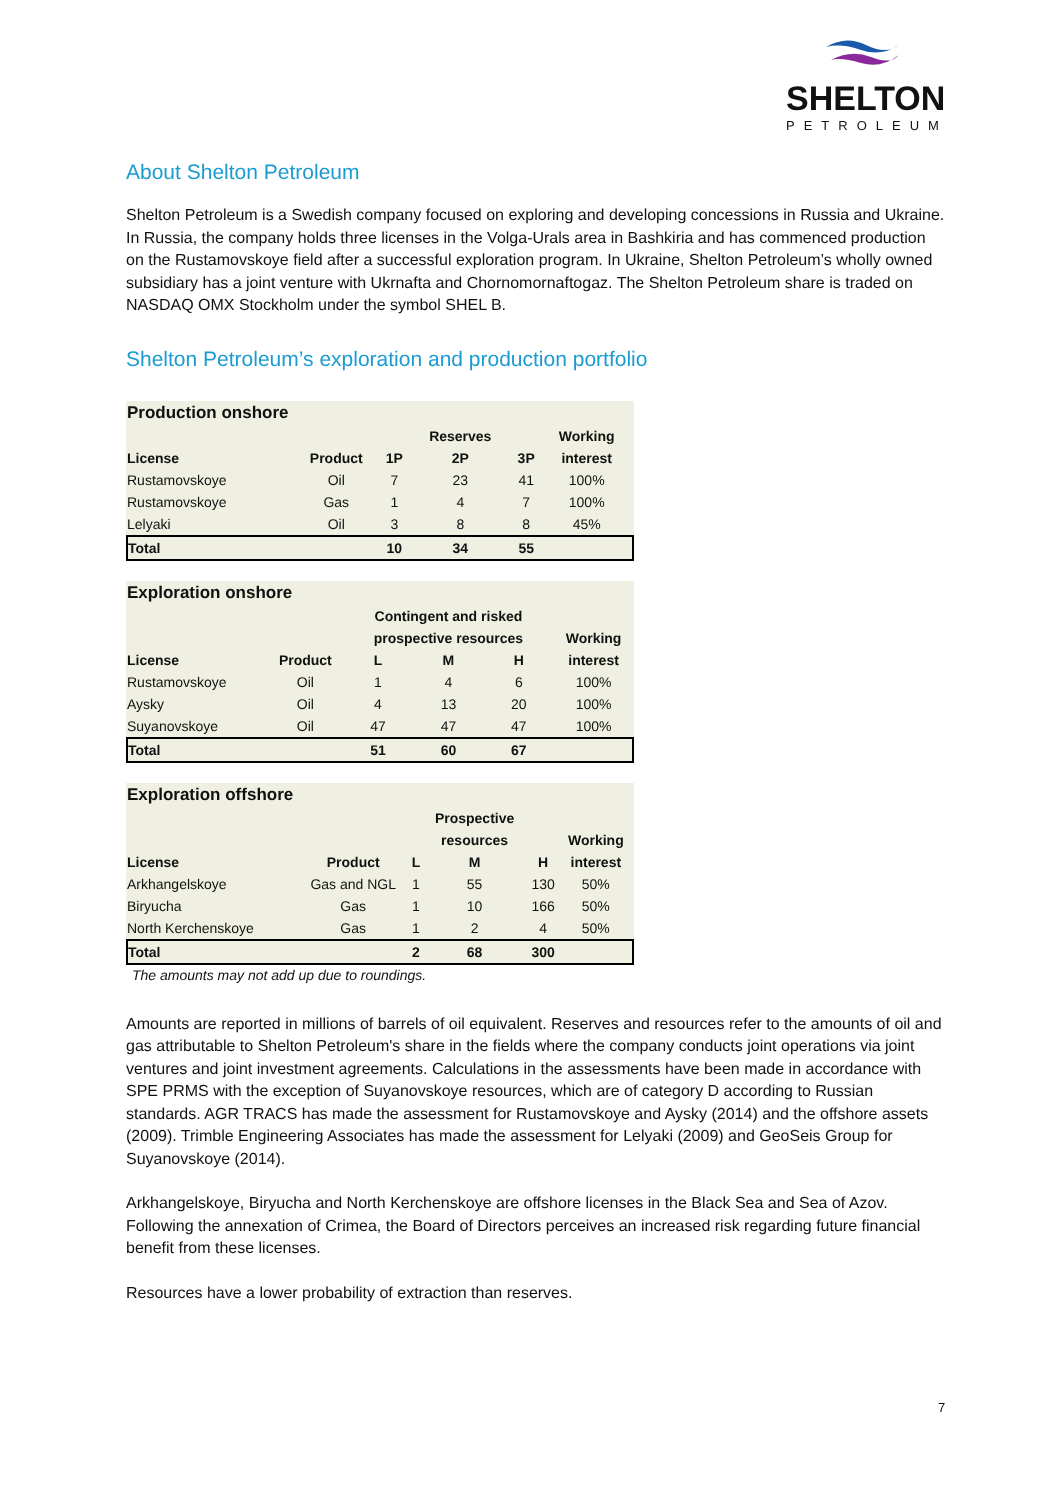SHELTON
PETROLEUM
About Shelton Petroleum
Shelton Petroleum is a Swedish company focused on exploring and developing concessions in Russia and Ukraine. In Russia, the company holds three licenses in the Volga-Urals area in Bashkiria and has commenced production on the Rustamovskoye field after a successful exploration program. In Ukraine, Shelton Petroleum’s wholly owned subsidiary has a joint venture with Ukrnafta and Chornomornaftogaz. The Shelton Petroleum share is traded on NASDAQ OMX Stockholm under the symbol SHEL B.
Shelton Petroleum’s exploration and production portfolio
| Production onshore | | | | | |
| | | | Reserves | | Working |
| License | Product | 1P | 2P | 3P | interest |
| Rustamovskoye | Oil | 7 | 23 | 41 | 100% |
| Rustamovskoye | Gas | 1 | 4 | 7 | 100% |
| Lelyaki | Oil | 3 | 8 | 8 | 45% |
| Total | | 10 | 34 | 55 | |
| Exploration onshore | | | | | |
| | | Contingent and risked | | | |
| | | prospective resources | | | Working |
| License | Product | L | M | H | interest |
| Rustamovskoye | Oil | 1 | 4 | 6 | 100% |
| Aysky | Oil | 4 | 13 | 20 | 100% |
| Suyanovskoye | Oil | 47 | 47 | 47 | 100% |
| Total | | 51 | 60 | 67 | |
| Exploration offshore | | | | | |
| | | | Prospective | | |
| | | | resources | | Working |
| License | Product | L | M | H | interest |
| Arkhangelskoye | Gas and NGL | 1 | 55 | 130 | 50% |
| Biryucha | Gas | 1 | 10 | 166 | 50% |
| North Kerchenskoye | Gas | 1 | 2 | 4 | 50% |
| Total | | 2 | 68 | 300 | |
The amounts may not add up due to roundings.
Amounts are reported in millions of barrels of oil equivalent. Reserves and resources refer to the amounts of oil and gas attributable to Shelton Petroleum's share in the fields where the company conducts joint operations via joint ventures and joint investment agreements. Calculations in the assessments have been made in accordance with SPE PRMS with the exception of Suyanovskoye resources, which are of category D according to Russian standards. AGR TRACS has made the assessment for Rustamovskoye and Aysky (2014) and the offshore assets (2009). Trimble Engineering Associates has made the assessment for Lelyaki (2009) and GeoSeis Group for Suyanovskoye (2014).
Arkhangelskoye, Biryucha and North Kerchenskoye are offshore licenses in the Black Sea and Sea of Azov. Following the annexation of Crimea, the Board of Directors perceives an increased risk regarding future financial benefit from these licenses.
Resources have a lower probability of extraction than reserves.
7